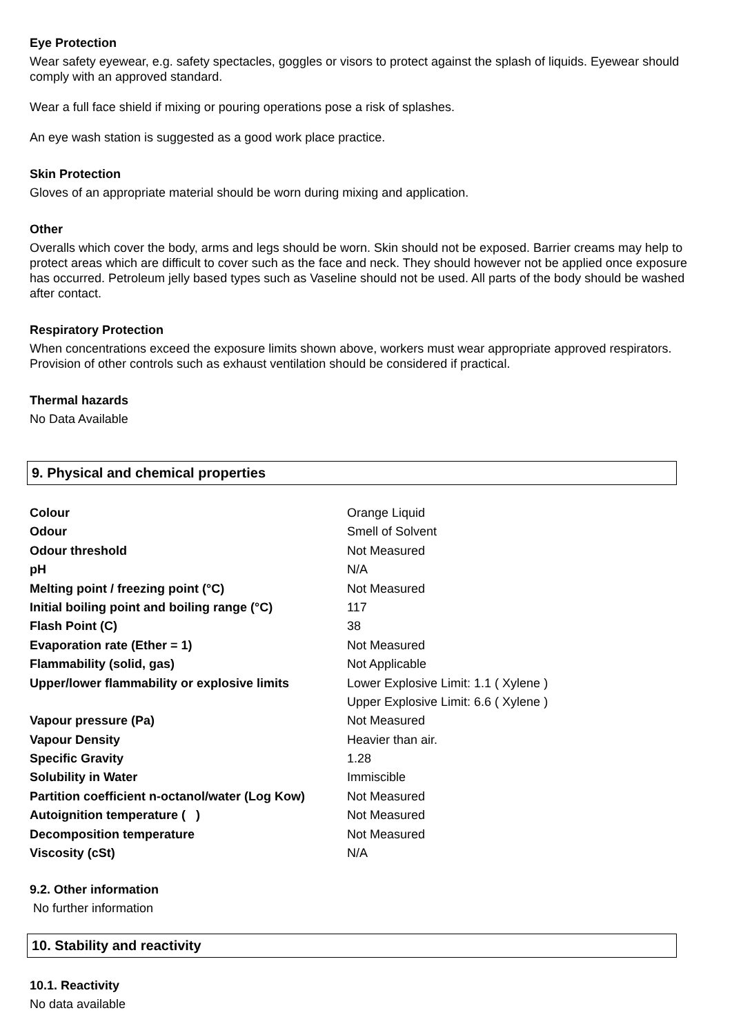Eye Protection
Wear safety eyewear, e.g. safety spectacles, goggles or visors to protect against the splash of liquids. Eyewear should comply with an approved standard.
Wear a full face shield if mixing or pouring operations pose a risk of splashes.
An eye wash station is suggested as a good work place practice.
Skin Protection
Gloves of an appropriate material should be worn during mixing and application.
Other
Overalls which cover the body, arms and legs should be worn. Skin should not be exposed. Barrier creams may help to protect areas which are difficult to cover such as the face and neck. They should however not be applied once exposure has occurred. Petroleum jelly based types such as Vaseline should not be used. All parts of the body should be washed after contact.
Respiratory Protection
When concentrations exceed the exposure limits shown above, workers must wear appropriate approved respirators. Provision of other controls such as exhaust ventilation should be considered if practical.
Thermal hazards
No Data Available
9. Physical and chemical properties
| Colour | Orange Liquid |
| Odour | Smell of Solvent |
| Odour threshold | Not Measured |
| pH | N/A |
| Melting point / freezing point (°C) | Not Measured |
| Initial boiling point and boiling range (°C) | 117 |
| Flash Point (C) | 38 |
| Evaporation rate (Ether = 1) | Not Measured |
| Flammability (solid, gas) | Not Applicable |
| Upper/lower flammability or explosive limits | Lower Explosive Limit: 1.1 ( Xylene ) |
| | Upper Explosive Limit: 6.6 ( Xylene ) |
| Vapour pressure (Pa) | Not Measured |
| Vapour Density | Heavier than air. |
| Specific Gravity | 1.28 |
| Solubility in Water | Immiscible |
| Partition coefficient n-octanol/water (Log Kow) | Not Measured |
| Autoignition temperature ( ) | Not Measured |
| Decomposition temperature | Not Measured |
| Viscosity (cSt) | N/A |
9.2. Other information
No further information
10. Stability and reactivity
10.1. Reactivity
No data available